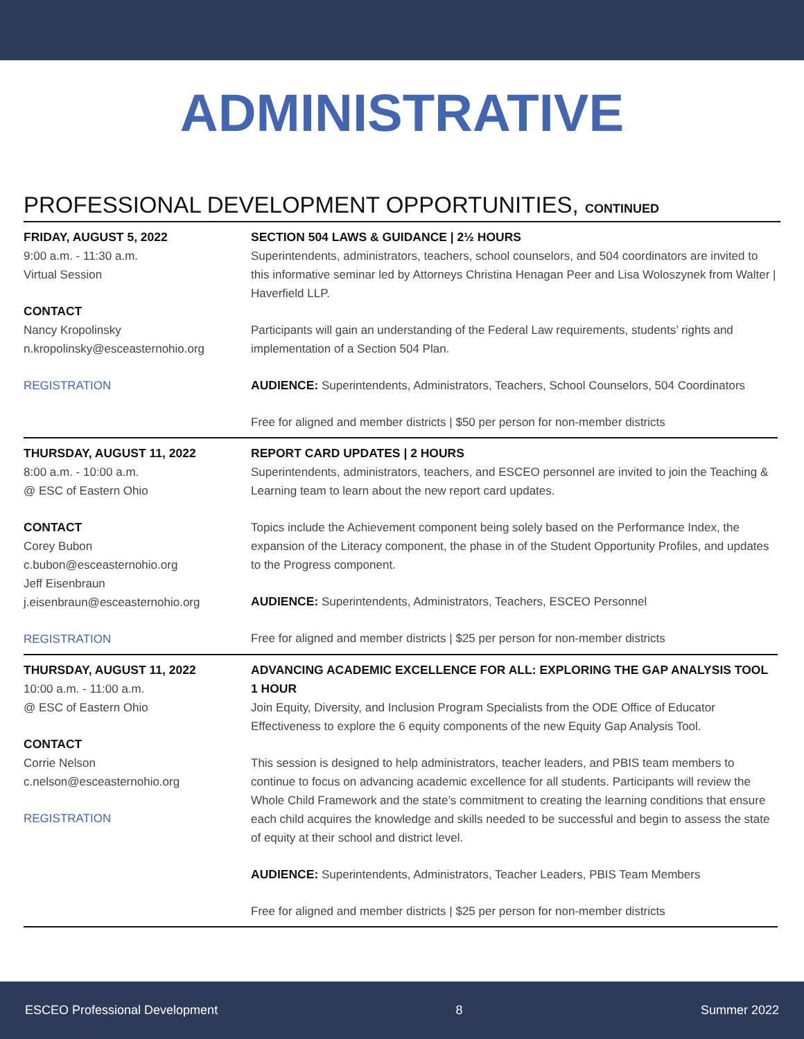ADMINISTRATIVE
PROFESSIONAL DEVELOPMENT OPPORTUNITIES, CONTINUED
FRIDAY, AUGUST 5, 2022
9:00 a.m. - 11:30 a.m.
Virtual Session
CONTACT
Nancy Kropolinsky
n.kropolinsky@esceasternohio.org
REGISTRATION
SECTION 504 LAWS & GUIDANCE | 2½ HOURS
Superintendents, administrators, teachers, school counselors, and 504 coordinators are invited to this informative seminar led by Attorneys Christina Henagan Peer and Lisa Woloszynek from Walter | Haverfield LLP.
Participants will gain an understanding of the Federal Law requirements, students’ rights and implementation of a Section 504 Plan.
AUDIENCE: Superintendents, Administrators, Teachers, School Counselors, 504 Coordinators
Free for aligned and member districts | $50 per person for non-member districts
THURSDAY, AUGUST 11, 2022
8:00 a.m. - 10:00 a.m.
@ ESC of Eastern Ohio
CONTACT
Corey Bubon
c.bubon@esceasternohio.org
Jeff Eisenbraun
j.eisenbraun@esceasternohio.org
REGISTRATION
REPORT CARD UPDATES | 2 HOURS
Superintendents, administrators, teachers, and ESCEO personnel are invited to join the Teaching & Learning team to learn about the new report card updates.
Topics include the Achievement component being solely based on the Performance Index, the expansion of the Literacy component, the phase in of the Student Opportunity Profiles, and updates to the Progress component.
AUDIENCE: Superintendents, Administrators, Teachers, ESCEO Personnel
Free for aligned and member districts | $25 per person for non-member districts
THURSDAY, AUGUST 11, 2022
10:00 a.m. - 11:00 a.m.
@ ESC of Eastern Ohio
CONTACT
Corrie Nelson
c.nelson@esceasternohio.org
REGISTRATION
ADVANCING ACADEMIC EXCELLENCE FOR ALL: EXPLORING THE GAP ANALYSIS TOOL
1 HOUR
Join Equity, Diversity, and Inclusion Program Specialists from the ODE Office of Educator Effectiveness to explore the 6 equity components of the new Equity Gap Analysis Tool.
This session is designed to help administrators, teacher leaders, and PBIS team members to continue to focus on advancing academic excellence for all students. Participants will review the Whole Child Framework and the state’s commitment to creating the learning conditions that ensure each child acquires the knowledge and skills needed to be successful and begin to assess the state of equity at their school and district level.
AUDIENCE: Superintendents, Administrators, Teacher Leaders, PBIS Team Members
Free for aligned and member districts | $25 per person for non-member districts
ESCEO Professional Development 8 Summer 2022